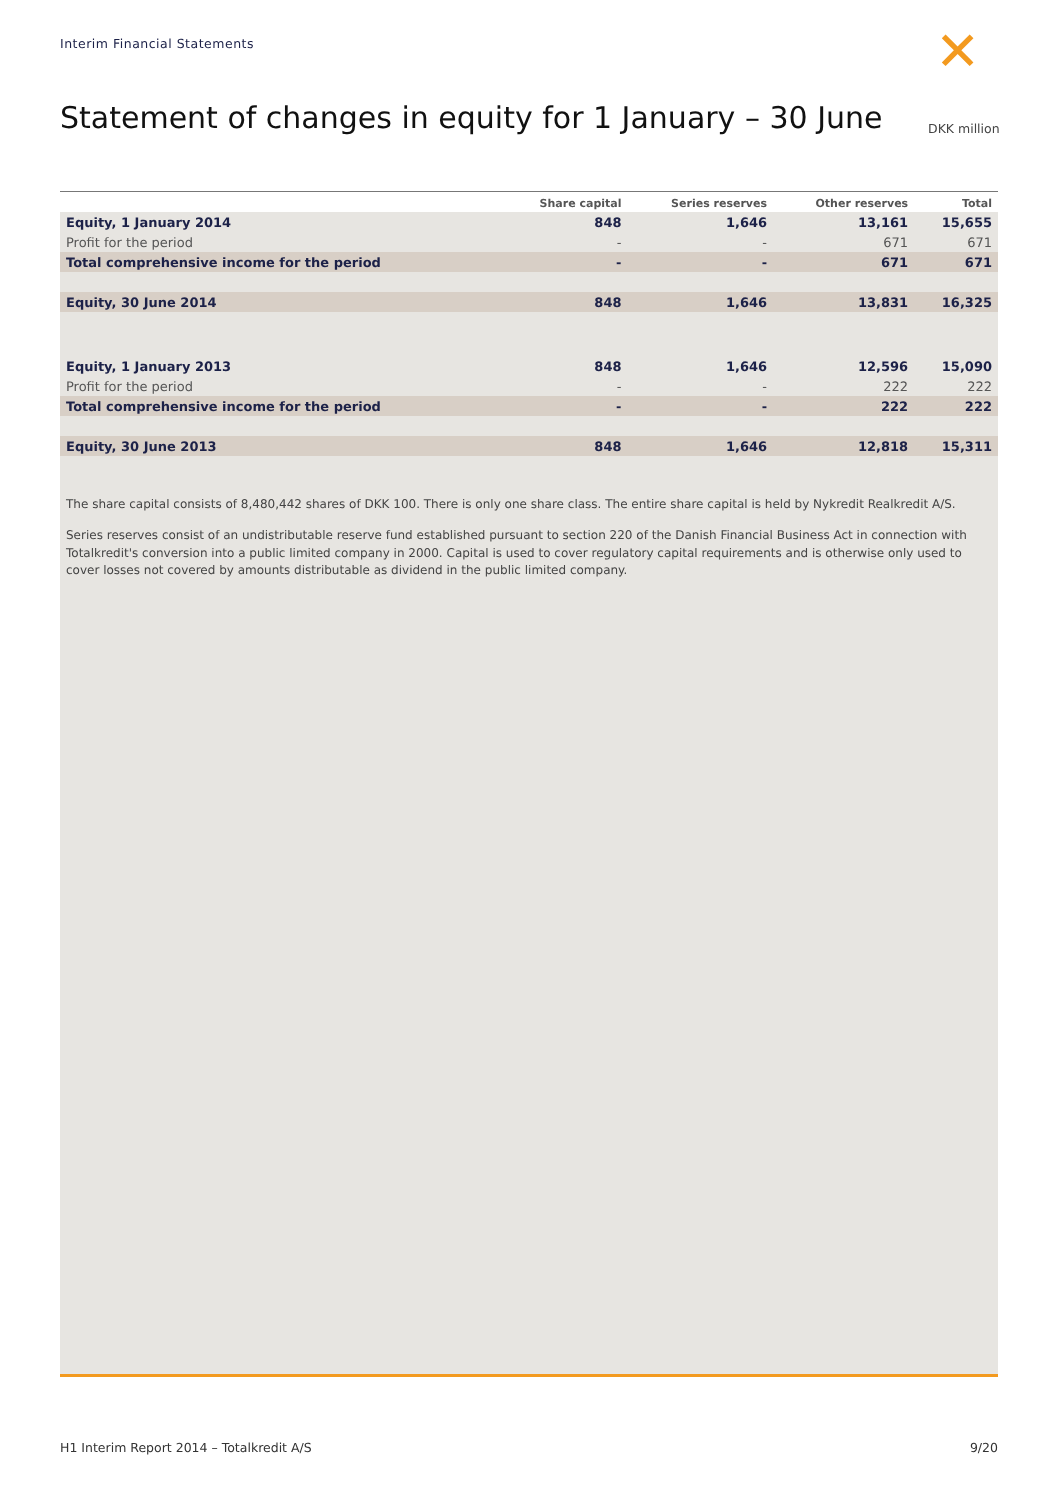Interim Financial Statements ✕
Statement of changes in equity for 1 January – 30 June
DKK million
| | Share capital | Series reserves | Other reserves | Total |
| --- | --- | --- | --- | --- |
| Equity, 1 January 2014 | 848 | 1,646 | 13,161 | 15,655 |
| Profit for the period | - | - | 671 | 671 |
| Total comprehensive income for the period | - | - | 671 | 671 |
| Equity, 30 June 2014 | 848 | 1,646 | 13,831 | 16,325 |
| Equity, 1 January 2013 | 848 | 1,646 | 12,596 | 15,090 |
| Profit for the period | - | - | 222 | 222 |
| Total comprehensive income for the period | - | - | 222 | 222 |
| Equity, 30 June 2013 | 848 | 1,646 | 12,818 | 15,311 |
The share capital consists of 8,480,442 shares of DKK 100. There is only one share class. The entire share capital is held by Nykredit Realkredit A/S.
Series reserves consist of an undistributable reserve fund established pursuant to section 220 of the Danish Financial Business Act in connection with Totalkredit's conversion into a public limited company in 2000. Capital is used to cover regulatory capital requirements and is otherwise only used to cover losses not covered by amounts distributable as dividend in the public limited company.
H1 Interim Report 2014 – Totalkredit A/S
9/20